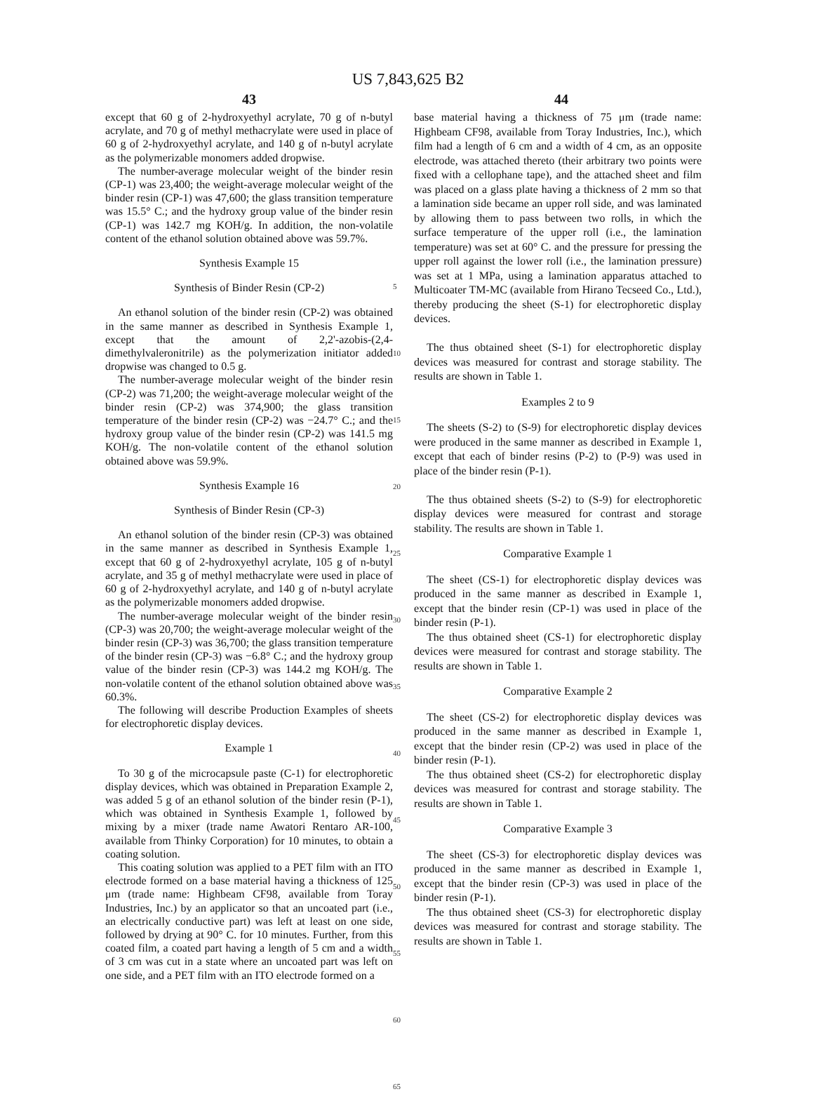US 7,843,625 B2
43
except that 60 g of 2-hydroxyethyl acrylate, 70 g of n-butyl acrylate, and 70 g of methyl methacrylate were used in place of 60 g of 2-hydroxyethyl acrylate, and 140 g of n-butyl acrylate as the polymerizable monomers added dropwise.
The number-average molecular weight of the binder resin (CP-1) was 23,400; the weight-average molecular weight of the binder resin (CP-1) was 47,600; the glass transition temperature was 15.5° C.; and the hydroxy group value of the binder resin (CP-1) was 142.7 mg KOH/g. In addition, the non-volatile content of the ethanol solution obtained above was 59.7%.
Synthesis Example 15
Synthesis of Binder Resin (CP-2)
An ethanol solution of the binder resin (CP-2) was obtained in the same manner as described in Synthesis Example 1, except that the amount of 2,2'-azobis-(2,4-dimethylvaleronitrile) as the polymerization initiator added dropwise was changed to 0.5 g.
The number-average molecular weight of the binder resin (CP-2) was 71,200; the weight-average molecular weight of the binder resin (CP-2) was 374,900; the glass transition temperature of the binder resin (CP-2) was −24.7° C.; and the hydroxy group value of the binder resin (CP-2) was 141.5 mg KOH/g. The non-volatile content of the ethanol solution obtained above was 59.9%.
Synthesis Example 16
Synthesis of Binder Resin (CP-3)
An ethanol solution of the binder resin (CP-3) was obtained in the same manner as described in Synthesis Example 1, except that 60 g of 2-hydroxyethyl acrylate, 105 g of n-butyl acrylate, and 35 g of methyl methacrylate were used in place of 60 g of 2-hydroxyethyl acrylate, and 140 g of n-butyl acrylate as the polymerizable monomers added dropwise.
The number-average molecular weight of the binder resin (CP-3) was 20,700; the weight-average molecular weight of the binder resin (CP-3) was 36,700; the glass transition temperature of the binder resin (CP-3) was −6.8° C.; and the hydroxy group value of the binder resin (CP-3) was 144.2 mg KOH/g. The non-volatile content of the ethanol solution obtained above was 60.3%.
The following will describe Production Examples of sheets for electrophoretic display devices.
Example 1
To 30 g of the microcapsule paste (C-1) for electrophoretic display devices, which was obtained in Preparation Example 2, was added 5 g of an ethanol solution of the binder resin (P-1), which was obtained in Synthesis Example 1, followed by mixing by a mixer (trade name Awatori Rentaro AR-100, available from Thinky Corporation) for 10 minutes, to obtain a coating solution.
This coating solution was applied to a PET film with an ITO electrode formed on a base material having a thickness of 125 μm (trade name: Highbeam CF98, available from Toray Industries, Inc.) by an applicator so that an uncoated part (i.e., an electrically conductive part) was left at least on one side, followed by drying at 90° C. for 10 minutes. Further, from this coated film, a coated part having a length of 5 cm and a width of 3 cm was cut in a state where an uncoated part was left on one side, and a PET film with an ITO electrode formed on a
5
10
15
20
25
30
35
40
45
50
55
60
65
44
base material having a thickness of 75 μm (trade name: Highbeam CF98, available from Toray Industries, Inc.), which film had a length of 6 cm and a width of 4 cm, as an opposite electrode, was attached thereto (their arbitrary two points were fixed with a cellophane tape), and the attached sheet and film was placed on a glass plate having a thickness of 2 mm so that a lamination side became an upper roll side, and was laminated by allowing them to pass between two rolls, in which the surface temperature of the upper roll (i.e., the lamination temperature) was set at 60° C. and the pressure for pressing the upper roll against the lower roll (i.e., the lamination pressure) was set at 1 MPa, using a lamination apparatus attached to Multicoater TM-MC (available from Hirano Tecseed Co., Ltd.), thereby producing the sheet (S-1) for electrophoretic display devices.
The thus obtained sheet (S-1) for electrophoretic display devices was measured for contrast and storage stability. The results are shown in Table 1.
Examples 2 to 9
The sheets (S-2) to (S-9) for electrophoretic display devices were produced in the same manner as described in Example 1, except that each of binder resins (P-2) to (P-9) was used in place of the binder resin (P-1).
The thus obtained sheets (S-2) to (S-9) for electrophoretic display devices were measured for contrast and storage stability. The results are shown in Table 1.
Comparative Example 1
The sheet (CS-1) for electrophoretic display devices was produced in the same manner as described in Example 1, except that the binder resin (CP-1) was used in place of the binder resin (P-1).
The thus obtained sheet (CS-1) for electrophoretic display devices were measured for contrast and storage stability. The results are shown in Table 1.
Comparative Example 2
The sheet (CS-2) for electrophoretic display devices was produced in the same manner as described in Example 1, except that the binder resin (CP-2) was used in place of the binder resin (P-1).
The thus obtained sheet (CS-2) for electrophoretic display devices was measured for contrast and storage stability. The results are shown in Table 1.
Comparative Example 3
The sheet (CS-3) for electrophoretic display devices was produced in the same manner as described in Example 1, except that the binder resin (CP-3) was used in place of the binder resin (P-1).
The thus obtained sheet (CS-3) for electrophoretic display devices was measured for contrast and storage stability. The results are shown in Table 1.